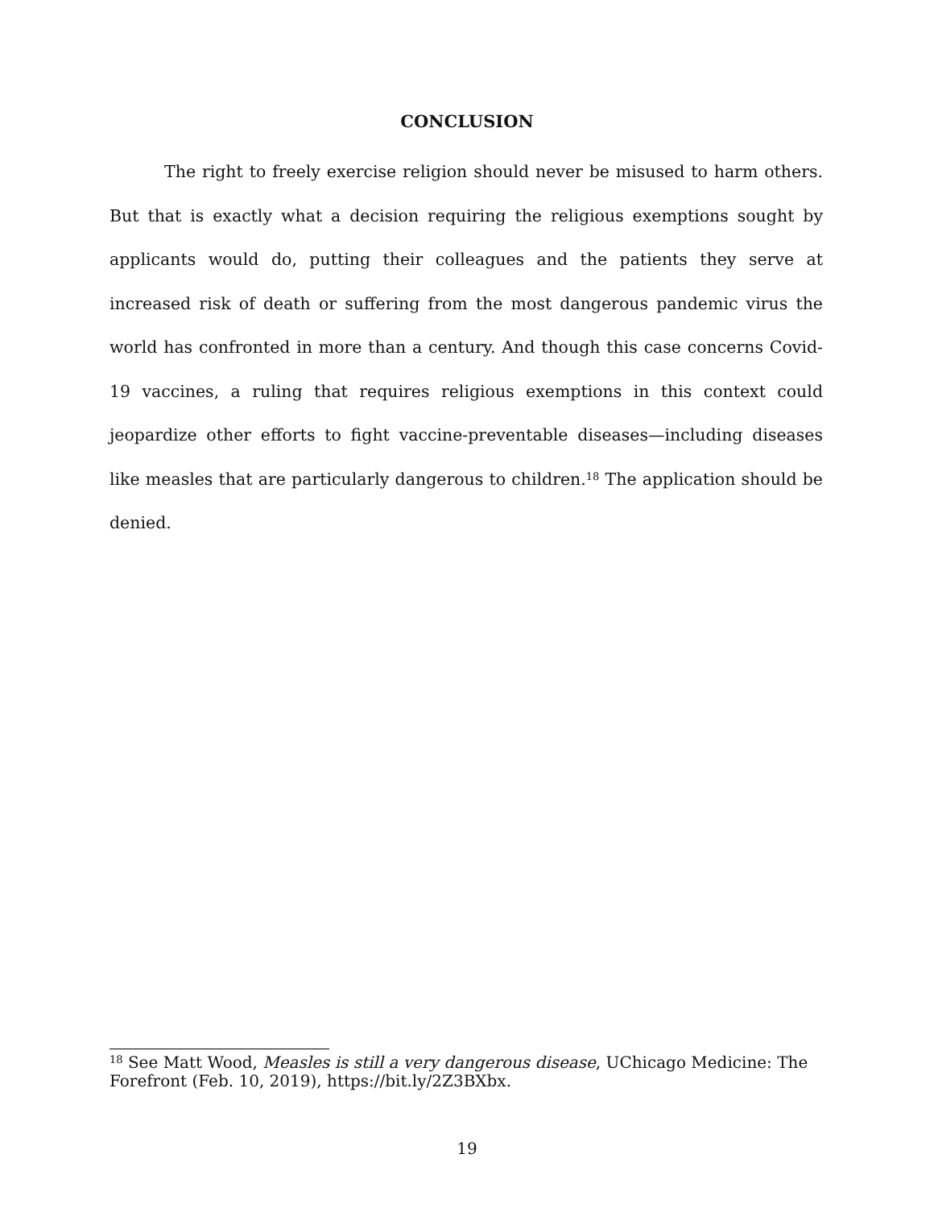CONCLUSION
The right to freely exercise religion should never be misused to harm others. But that is exactly what a decision requiring the religious exemptions sought by applicants would do, putting their colleagues and the patients they serve at increased risk of death or suffering from the most dangerous pandemic virus the world has confronted in more than a century. And though this case concerns Covid-19 vaccines, a ruling that requires religious exemptions in this context could jeopardize other efforts to fight vaccine-preventable diseases—including diseases like measles that are particularly dangerous to children.<sup>18</sup> The application should be denied.
<sup>18</sup> See Matt Wood, Measles is still a very dangerous disease, UChicago Medicine: The Forefront (Feb. 10, 2019), https://bit.ly/2Z3BXbx.
19